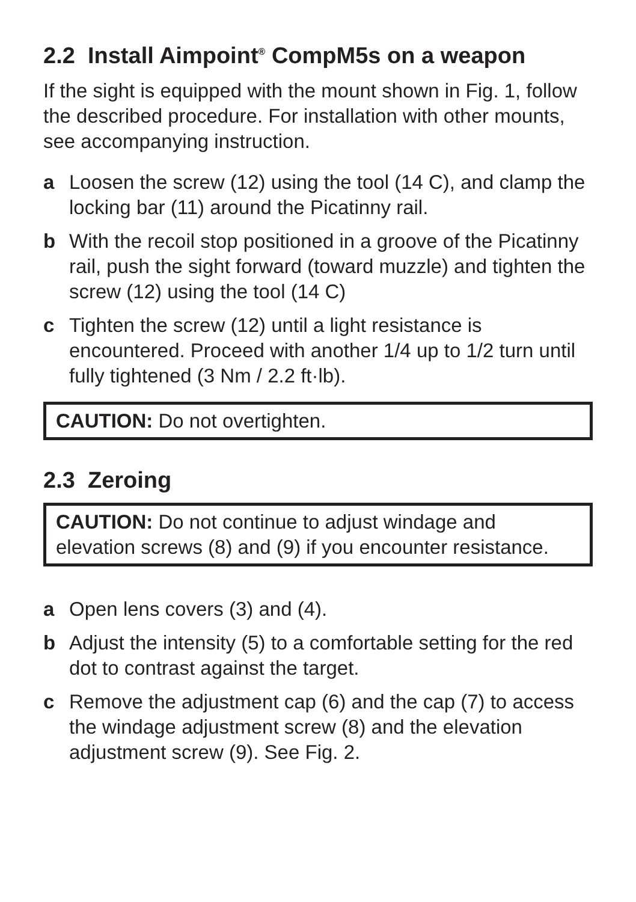2.2 Install Aimpoint<sup>®</sup> CompM5s on a weapon
If the sight is equipped with the mount shown in Fig. 1, follow the described procedure. For installation with other mounts, see accompanying instruction.
a Loosen the screw (12) using the tool (14 C), and clamp the locking bar (11) around the Picatinny rail.
b With the recoil stop positioned in a groove of the Picatinny rail, push the sight forward (toward muzzle) and tighten the screw (12) using the tool (14 C)
c Tighten the screw (12) until a light resistance is encountered. Proceed with another 1/4 up to 1/2 turn until fully tightened (3 Nm / 2.2 ft·lb).
CAUTION: Do not overtighten.
2.3 Zeroing
CAUTION: Do not continue to adjust windage and elevation screws (8) and (9) if you encounter resistance.
a Open lens covers (3) and (4).
b Adjust the intensity (5) to a comfortable setting for the red dot to contrast against the target.
c Remove the adjustment cap (6) and the cap (7) to access the windage adjustment screw (8) and the elevation adjustment screw (9). See Fig. 2.